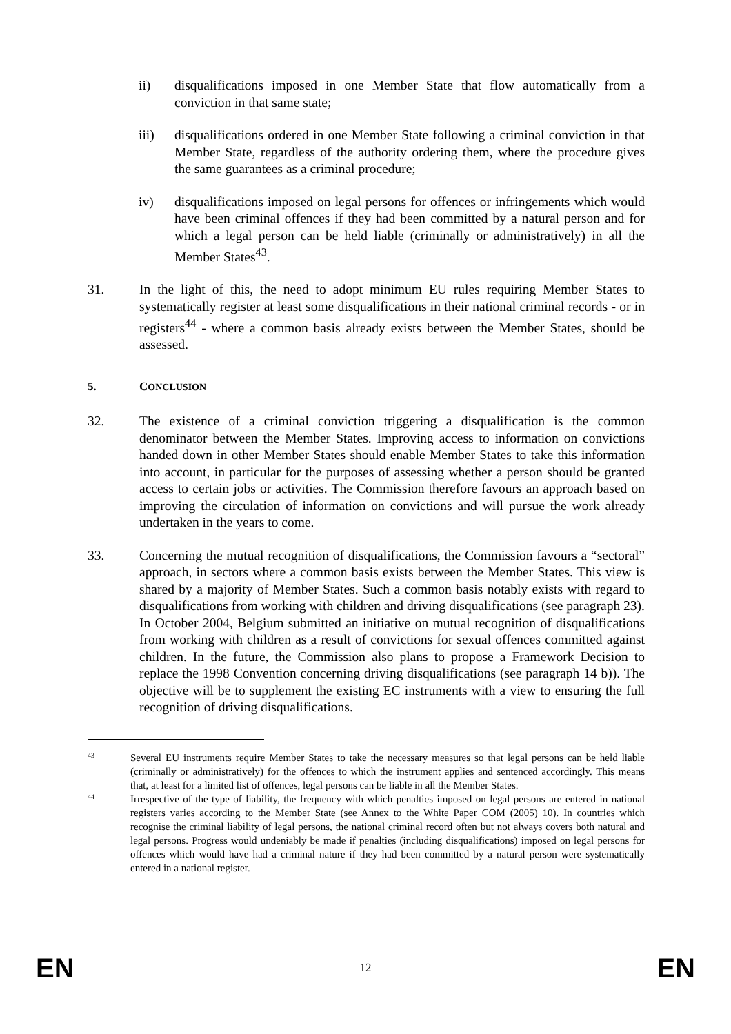ii) disqualifications imposed in one Member State that flow automatically from a conviction in that same state;
iii) disqualifications ordered in one Member State following a criminal conviction in that Member State, regardless of the authority ordering them, where the procedure gives the same guarantees as a criminal procedure;
iv) disqualifications imposed on legal persons for offences or infringements which would have been criminal offences if they had been committed by a natural person and for which a legal person can be held liable (criminally or administratively) in all the Member States<sup>43</sup>.
31. In the light of this, the need to adopt minimum EU rules requiring Member States to systematically register at least some disqualifications in their national criminal records - or in registers<sup>44</sup> - where a common basis already exists between the Member States, should be assessed.
5. CONCLUSION
32. The existence of a criminal conviction triggering a disqualification is the common denominator between the Member States. Improving access to information on convictions handed down in other Member States should enable Member States to take this information into account, in particular for the purposes of assessing whether a person should be granted access to certain jobs or activities. The Commission therefore favours an approach based on improving the circulation of information on convictions and will pursue the work already undertaken in the years to come.
33. Concerning the mutual recognition of disqualifications, the Commission favours a “sectoral” approach, in sectors where a common basis exists between the Member States. This view is shared by a majority of Member States. Such a common basis notably exists with regard to disqualifications from working with children and driving disqualifications (see paragraph 23). In October 2004, Belgium submitted an initiative on mutual recognition of disqualifications from working with children as a result of convictions for sexual offences committed against children. In the future, the Commission also plans to propose a Framework Decision to replace the 1998 Convention concerning driving disqualifications (see paragraph 14 b)). The objective will be to supplement the existing EC instruments with a view to ensuring the full recognition of driving disqualifications.
43 Several EU instruments require Member States to take the necessary measures so that legal persons can be held liable (criminally or administratively) for the offences to which the instrument applies and sentenced accordingly. This means that, at least for a limited list of offences, legal persons can be liable in all the Member States.
44 Irrespective of the type of liability, the frequency with which penalties imposed on legal persons are entered in national registers varies according to the Member State (see Annex to the White Paper COM (2005) 10). In countries which recognise the criminal liability of legal persons, the national criminal record often but not always covers both natural and legal persons. Progress would undeniably be made if penalties (including disqualifications) imposed on legal persons for offences which would have had a criminal nature if they had been committed by a natural person were systematically entered in a national register.
EN 12 EN